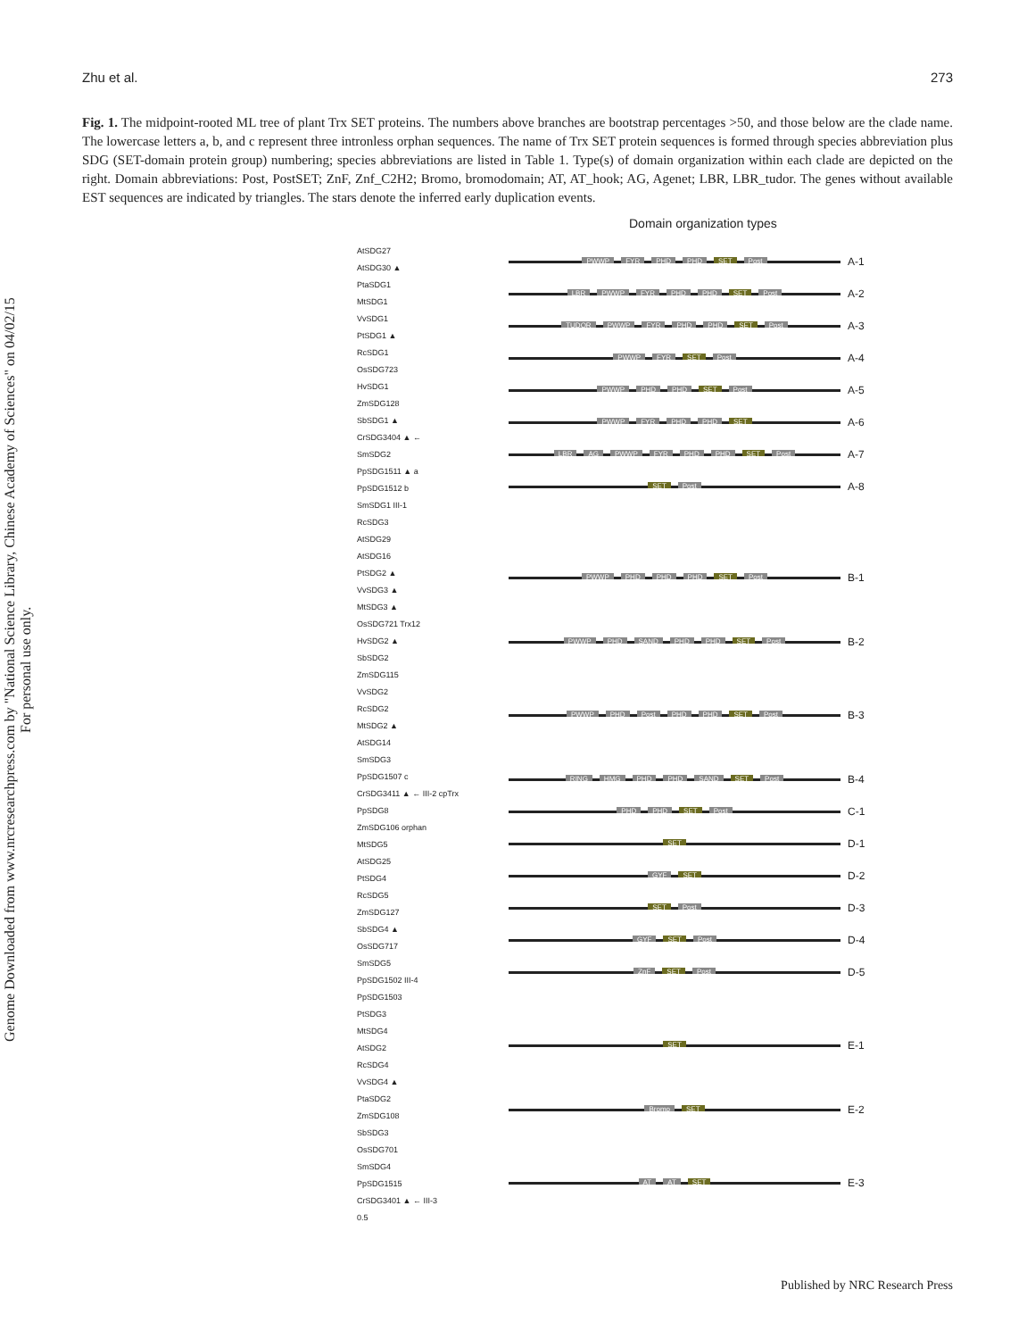Genome Downloaded from www.nrcresearchpress.com by "National Science Library, Chinese Academy of Sciences" on 04/02/15
For personal use only.
Zhu et al. 273
Fig. 1. The midpoint-rooted ML tree of plant Trx SET proteins. The numbers above branches are bootstrap percentages >50, and those below are the clade name. The lowercase letters a, b, and c represent three intronless orphan sequences. The name of Trx SET protein sequences is formed through species abbreviation plus SDG (SET-domain protein group) numbering; species abbreviations are listed in Table 1. Type(s) of domain organization within each clade are depicted on the right. Domain abbreviations: Post, PostSET; ZnF, Znf_C2H2; Bromo, bromodomain; AT, AT_hook; AG, Agenet; LBR, LBR_tudor. The genes without available EST sequences are indicated by triangles. The stars denote the inferred early duplication events.
Domain organization types
AtSDG27
AtSDG30 ▲
PtaSDG1
MtSDG1
VvSDG1
PtSDG1 ▲
RcSDG1
OsSDG723
HvSDG1
ZmSDG128
SbSDG1 ▲
CrSDG3404 ▲ ←
SmSDG2
PpSDG1511 ▲ a
PpSDG1512 b
SmSDG1 III-1
RcSDG3
AtSDG29
AtSDG16
PtSDG2 ▲
VvSDG3 ▲
MtSDG3 ▲
OsSDG721 Trx12
HvSDG2 ▲
SbSDG2
ZmSDG115
VvSDG2
RcSDG2
MtSDG2 ▲
AtSDG14
SmSDG3
PpSDG1507 c
CrSDG3411 ▲ ← III-2 cpTrx
PpSDG8
ZmSDG106 orphan
MtSDG5
AtSDG25
PtSDG4
RcSDG5
ZmSDG127
SbSDG4 ▲
OsSDG717
SmSDG5
PpSDG1502 III-4
PpSDG1503
PtSDG3
MtSDG4
AtSDG2
RcSDG4
VvSDG4 ▲
PtaSDG2
ZmSDG108
SbSDG3
OsSDG701
SmSDG4
PpSDG1515
CrSDG3401 ▲ ← III-3
0.5
PWWP FYR PHD PHD SET Post
A-1
LBR PWWP FYR PHD PHD SET Post
A-2
TUDOR PWWP FYR PHD PHD SET Post
A-3
PWWP FYR SET Post
A-4
PWWP PHD PHD SET Post
A-5
PWWP FYR PHD PHD SET
A-6
LBR AG PWWP FYR PHD PHD SET Post
A-7
SET Post
A-8
PWWP PHD PHD PHD SET Post
B-1
PWWP PHD SAND PHD PHD SET Post
B-2
PWWP PHD Post PHD PHD SET Post
B-3
RING HMG PHD PHD SAND SET Post
B-4
PHD PHD SET Post
C-1
SET
D-1
GYF SET
D-2
SET Post
D-3
GYF SET Post
D-4
ZnF SET Post
D-5
SET
E-1
Bromo SET
E-2
AT AT SET
E-3
Published by NRC Research Press